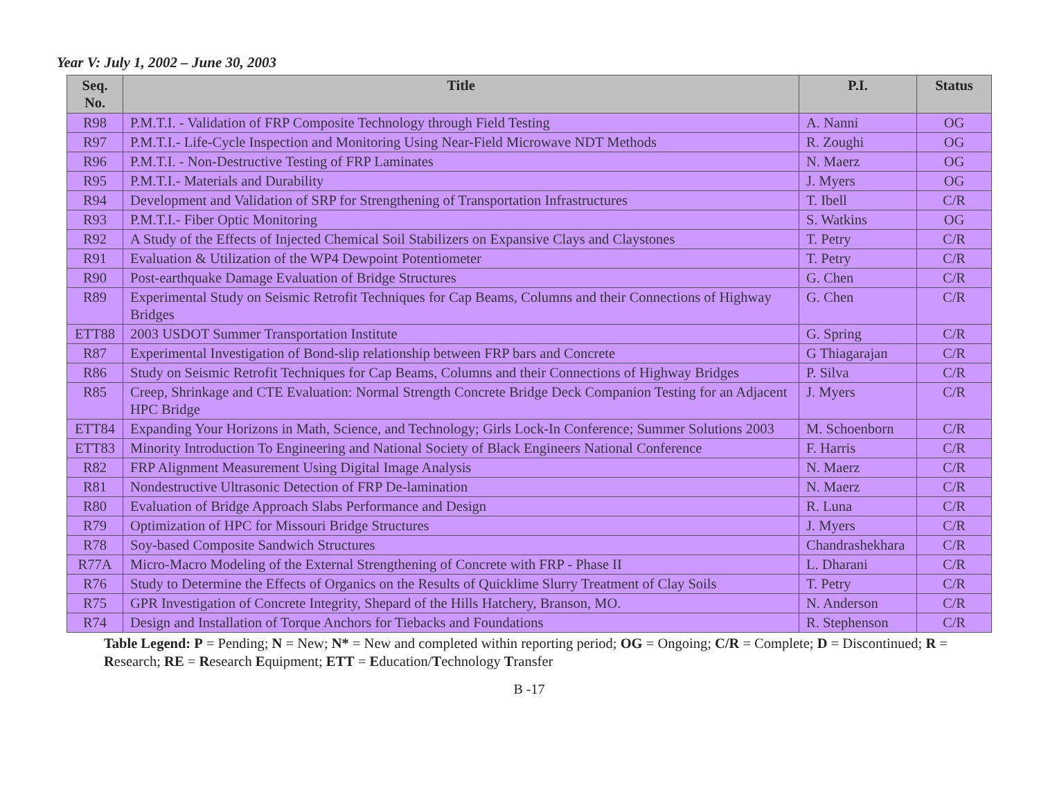Year V: July 1, 2002 – June 30, 2003
| Seq. No. | Title | P.I. | Status |
| --- | --- | --- | --- |
| R98 | P.M.T.I. - Validation of FRP Composite Technology through Field Testing | A. Nanni | OG |
| R97 | P.M.T.I.- Life-Cycle Inspection and Monitoring Using Near-Field Microwave NDT Methods | R. Zoughi | OG |
| R96 | P.M.T.I. - Non-Destructive Testing of FRP Laminates | N. Maerz | OG |
| R95 | P.M.T.I.- Materials and Durability | J. Myers | OG |
| R94 | Development and Validation of SRP for Strengthening of Transportation Infrastructures | T. Ibell | C/R |
| R93 | P.M.T.I.- Fiber Optic Monitoring | S. Watkins | OG |
| R92 | A Study of the Effects of Injected Chemical Soil Stabilizers on Expansive Clays and Claystones | T. Petry | C/R |
| R91 | Evaluation & Utilization of the WP4 Dewpoint Potentiometer | T. Petry | C/R |
| R90 | Post-earthquake Damage Evaluation of Bridge Structures | G. Chen | C/R |
| R89 | Experimental Study on Seismic Retrofit Techniques for Cap Beams, Columns and their Connections of Highway Bridges | G. Chen | C/R |
| ETT88 | 2003 USDOT Summer Transportation Institute | G. Spring | C/R |
| R87 | Experimental Investigation of Bond-slip relationship between FRP bars and Concrete | G Thiagarajan | C/R |
| R86 | Study on Seismic Retrofit Techniques for Cap Beams, Columns and their Connections of Highway Bridges | P. Silva | C/R |
| R85 | Creep, Shrinkage and CTE Evaluation: Normal Strength Concrete Bridge Deck Companion Testing for an Adjacent HPC Bridge | J. Myers | C/R |
| ETT84 | Expanding Your Horizons in Math, Science, and Technology; Girls Lock-In Conference; Summer Solutions 2003 | M. Schoenborn | C/R |
| ETT83 | Minority Introduction To Engineering and National Society of Black Engineers National Conference | F. Harris | C/R |
| R82 | FRP Alignment Measurement Using Digital Image Analysis | N. Maerz | C/R |
| R81 | Nondestructive Ultrasonic Detection of FRP De-lamination | N. Maerz | C/R |
| R80 | Evaluation of Bridge Approach Slabs Performance and Design | R. Luna | C/R |
| R79 | Optimization of HPC for Missouri Bridge Structures | J. Myers | C/R |
| R78 | Soy-based Composite Sandwich Structures | Chandrashekhara | C/R |
| R77A | Micro-Macro Modeling of the External Strengthening of Concrete with FRP - Phase II | L. Dharani | C/R |
| R76 | Study to Determine the Effects of Organics on the Results of Quicklime Slurry Treatment of Clay Soils | T. Petry | C/R |
| R75 | GPR Investigation of Concrete Integrity, Shepard of the Hills Hatchery, Branson, MO. | N. Anderson | C/R |
| R74 | Design and Installation of Torque Anchors for Tiebacks and Foundations | R. Stephenson | C/R |
Table Legend: P = Pending; N = New; N* = New and completed within reporting period; OG = Ongoing; C/R = Complete; D = Discontinued; R = Research; RE = Research Equipment; ETT = Education/Technology Transfer
B -17